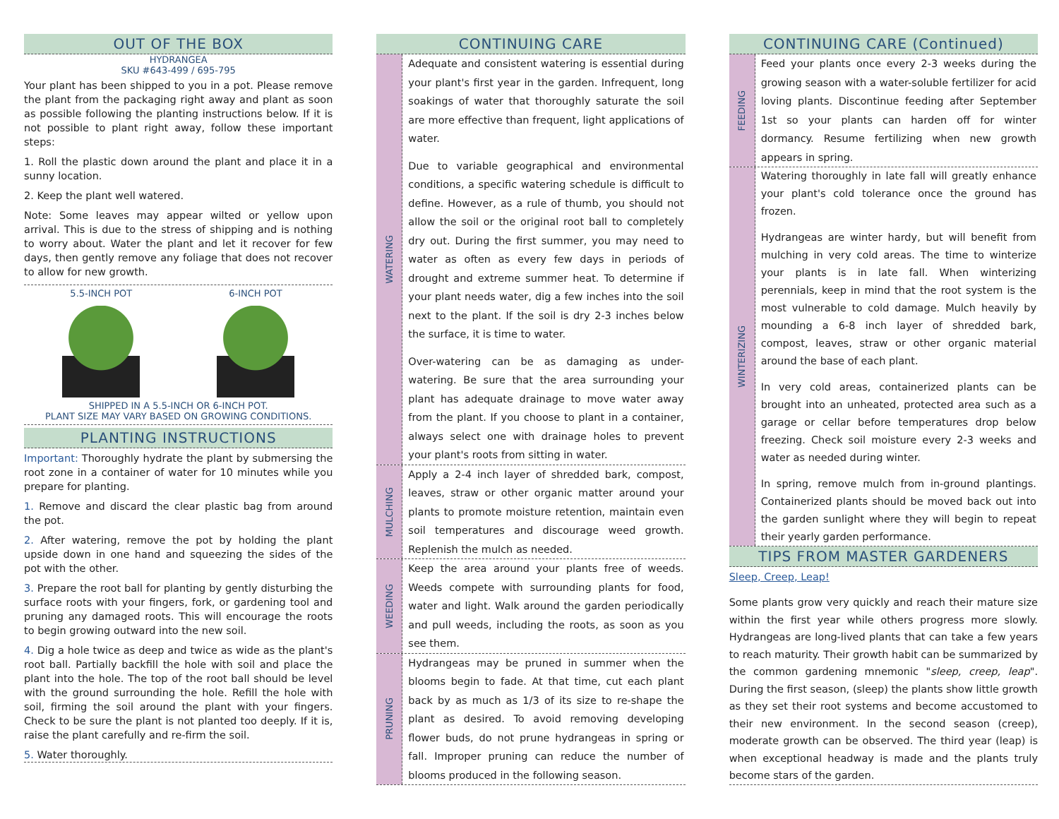OUT OF THE BOX
HYDRANGEA
SKU #643-499 / 695-795
Your plant has been shipped to you in a pot. Please remove the plant from the packaging right away and plant as soon as possible following the planting instructions below. If it is not possible to plant right away, follow these important steps:
1. Roll the plastic down around the plant and place it in a sunny location.
2. Keep the plant well watered.
Note: Some leaves may appear wilted or yellow upon arrival. This is due to the stress of shipping and is nothing to worry about. Water the plant and let it recover for few days, then gently remove any foliage that does not recover to allow for new growth.
5.5-INCH POT 6-INCH POT
SHIPPED IN A 5.5-INCH OR 6-INCH POT.
PLANT SIZE MAY VARY BASED ON GROWING CONDITIONS.
PLANTING INSTRUCTIONS
Important: Thoroughly hydrate the plant by submersing the root zone in a container of water for 10 minutes while you prepare for planting.
1. Remove and discard the clear plastic bag from around the pot.
2. After watering, remove the pot by holding the plant upside down in one hand and squeezing the sides of the pot with the other.
3. Prepare the root ball for planting by gently disturbing the surface roots with your fingers, fork, or gardening tool and pruning any damaged roots. This will encourage the roots to begin growing outward into the new soil.
4. Dig a hole twice as deep and twice as wide as the plant's root ball. Partially backfill the hole with soil and place the plant into the hole. The top of the root ball should be level with the ground surrounding the hole. Refill the hole with soil, firming the soil around the plant with your fingers. Check to be sure the plant is not planted too deeply. If it is, raise the plant carefully and re-firm the soil.
5. Water thoroughly.
CONTINUING CARE
WATERING
Adequate and consistent watering is essential during your plant's first year in the garden. Infrequent, long soakings of water that thoroughly saturate the soil are more effective than frequent, light applications of water.
Due to variable geographical and environmental conditions, a specific watering schedule is difficult to define. However, as a rule of thumb, you should not allow the soil or the original root ball to completely dry out. During the first summer, you may need to water as often as every few days in periods of drought and extreme summer heat. To determine if your plant needs water, dig a few inches into the soil next to the plant. If the soil is dry 2-3 inches below the surface, it is time to water.
Over-watering can be as damaging as under-watering. Be sure that the area surrounding your plant has adequate drainage to move water away from the plant. If you choose to plant in a container, always select one with drainage holes to prevent your plant's roots from sitting in water.
MULCHING
Apply a 2-4 inch layer of shredded bark, compost, leaves, straw or other organic matter around your plants to promote moisture retention, maintain even soil temperatures and discourage weed growth. Replenish the mulch as needed.
WEEDING
Keep the area around your plants free of weeds. Weeds compete with surrounding plants for food, water and light. Walk around the garden periodically and pull weeds, including the roots, as soon as you see them.
PRUNING
Hydrangeas may be pruned in summer when the blooms begin to fade. At that time, cut each plant back by as much as 1/3 of its size to re-shape the plant as desired. To avoid removing developing flower buds, do not prune hydrangeas in spring or fall. Improper pruning can reduce the number of blooms produced in the following season.
CONTINUING CARE (Continued)
FEEDING
Feed your plants once every 2-3 weeks during the growing season with a water-soluble fertilizer for acid loving plants. Discontinue feeding after September 1st so your plants can harden off for winter dormancy. Resume fertilizing when new growth appears in spring.
WINTERIZING
Watering thoroughly in late fall will greatly enhance your plant's cold tolerance once the ground has frozen.
Hydrangeas are winter hardy, but will benefit from mulching in very cold areas. The time to winterize your plants is in late fall. When winterizing perennials, keep in mind that the root system is the most vulnerable to cold damage. Mulch heavily by mounding a 6-8 inch layer of shredded bark, compost, leaves, straw or other organic material around the base of each plant.
In very cold areas, containerized plants can be brought into an unheated, protected area such as a garage or cellar before temperatures drop below freezing. Check soil moisture every 2-3 weeks and water as needed during winter.
In spring, remove mulch from in-ground plantings. Containerized plants should be moved back out into the garden sunlight where they will begin to repeat their yearly garden performance.
TIPS FROM MASTER GARDENERS
Sleep, Creep, Leap!
Some plants grow very quickly and reach their mature size within the first year while others progress more slowly. Hydrangeas are long-lived plants that can take a few years to reach maturity. Their growth habit can be summarized by the common gardening mnemonic "sleep, creep, leap". During the first season, (sleep) the plants show little growth as they set their root systems and become accustomed to their new environment. In the second season (creep), moderate growth can be observed. The third year (leap) is when exceptional headway is made and the plants truly become stars of the garden.